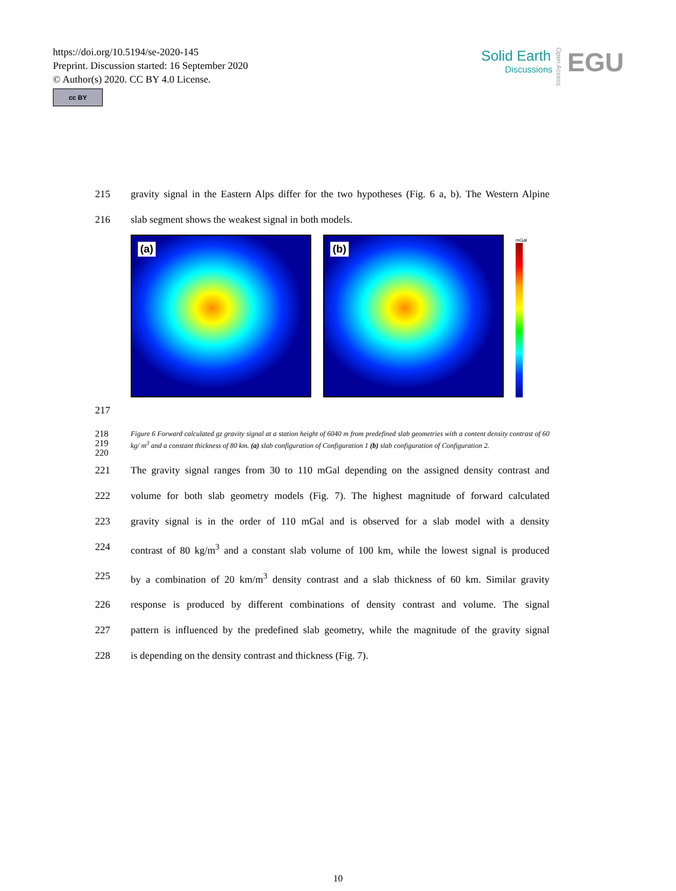https://doi.org/10.5194/se-2020-145
Preprint. Discussion started: 16 September 2020
© Author(s) 2020. CC BY 4.0 License.
cc BY
Solid Earth
Discussions
EGU
Open Access
215 gravity signal in the Eastern Alps differ for the two hypotheses (Fig. 6 a, b). The Western Alpine
216 slab segment shows the weakest signal in both models.
(a)
(b)
mGal
217
218
219
220 Figure 6 Forward calculated gz gravity signal at a station height of 6040 m from predefined slab geometries with a content density contrast of 60 kg/ m<sup>3</sup> and a constant thickness of 80 km. (a) slab configuration of Configuration 1 (b) slab configuration of Configuration 2.
221 The gravity signal ranges from 30 to 110 mGal depending on the assigned density contrast and
222 volume for both slab geometry models (Fig. 7). The highest magnitude of forward calculated
223 gravity signal is in the order of 110 mGal and is observed for a slab model with a density
224 contrast of 80 kg/m<sup>3</sup> and a constant slab volume of 100 km, while the lowest signal is produced
225 by a combination of 20 km/m<sup>3</sup> density contrast and a slab thickness of 60 km. Similar gravity
226 response is produced by different combinations of density contrast and volume. The signal
227 pattern is influenced by the predefined slab geometry, while the magnitude of the gravity signal
228 is depending on the density contrast and thickness (Fig. 7).
10